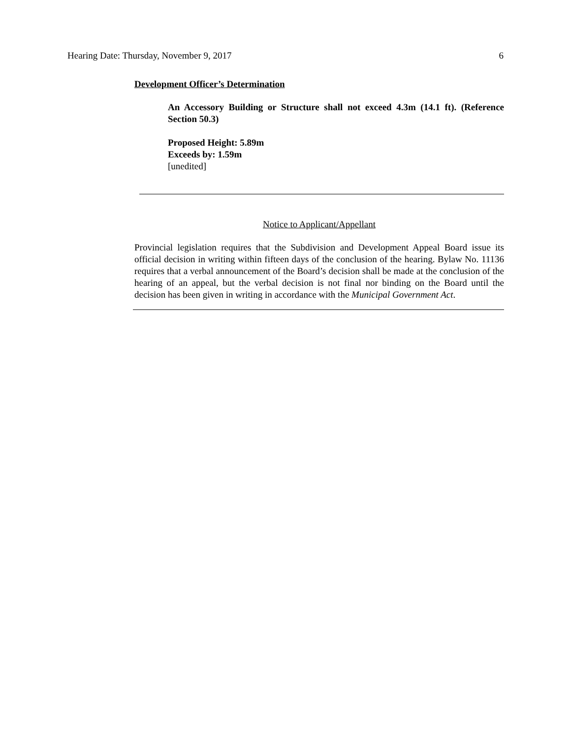Hearing Date: Thursday, November 9, 2017 6
Development Officer’s Determination
An Accessory Building or Structure shall not exceed 4.3m (14.1 ft). (Reference Section 50.3)
Proposed Height: 5.89m
Exceeds by: 1.59m
[unedited]
Notice to Applicant/Appellant
Provincial legislation requires that the Subdivision and Development Appeal Board issue its official decision in writing within fifteen days of the conclusion of the hearing. Bylaw No. 11136 requires that a verbal announcement of the Board’s decision shall be made at the conclusion of the hearing of an appeal, but the verbal decision is not final nor binding on the Board until the decision has been given in writing in accordance with the Municipal Government Act.